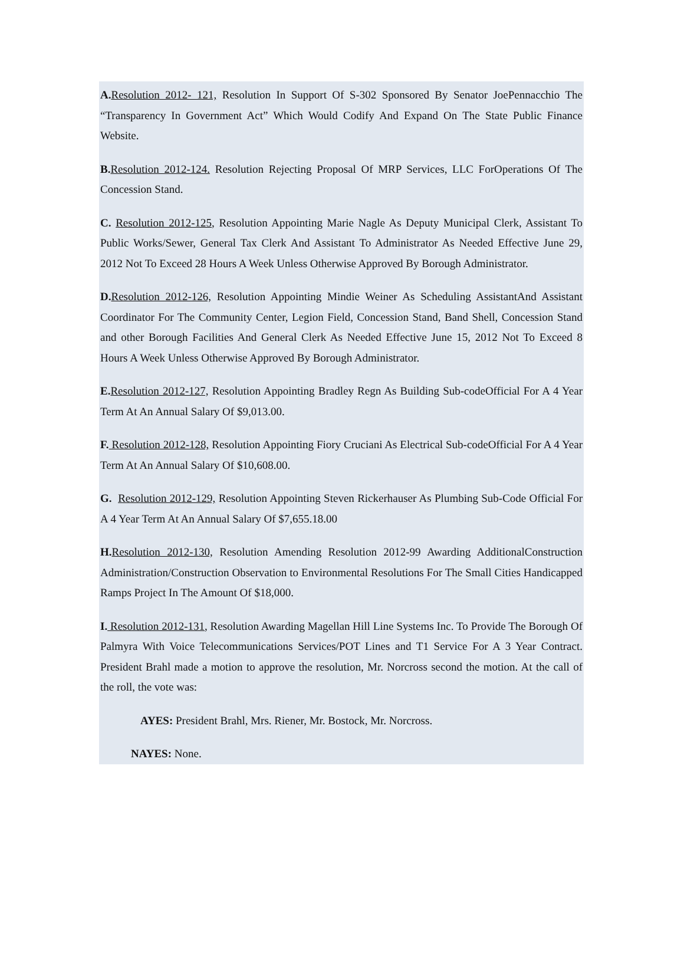A. Resolution 2012- 121, Resolution In Support Of S-302 Sponsored By Senator JoePennacchio The “Transparency In Government Act” Which Would Codify And Expand On The State Public Finance Website.
B. Resolution 2012-124. Resolution Rejecting Proposal Of MRP Services, LLC ForOperations Of The Concession Stand.
C. Resolution 2012-125, Resolution Appointing Marie Nagle As Deputy Municipal Clerk, Assistant To Public Works/Sewer, General Tax Clerk And Assistant To Administrator As Needed Effective June 29, 2012 Not To Exceed 28 Hours A Week Unless Otherwise Approved By Borough Administrator.
D. Resolution 2012-126, Resolution Appointing Mindie Weiner As Scheduling AssistantAnd Assistant Coordinator For The Community Center, Legion Field, Concession Stand, Band Shell, Concession Stand and other Borough Facilities And General Clerk As Needed Effective June 15, 2012 Not To Exceed 8 Hours A Week Unless Otherwise Approved By Borough Administrator.
E. Resolution 2012-127, Resolution Appointing Bradley Regn As Building Sub-codeOfficial For A 4 Year Term At An Annual Salary Of $9,013.00.
F. Resolution 2012-128, Resolution Appointing Fiory Cruciani As Electrical Sub-codeOfficial For A 4 Year Term At An Annual Salary Of $10,608.00.
G. Resolution 2012-129, Resolution Appointing Steven Rickerhauser As Plumbing Sub-Code Official For A 4 Year Term At An Annual Salary Of $7,655.18.00
H. Resolution 2012-130, Resolution Amending Resolution 2012-99 Awarding AdditionalConstruction Administration/Construction Observation to Environmental Resolutions For The Small Cities Handicapped Ramps Project In The Amount Of $18,000.
I. Resolution 2012-131, Resolution Awarding Magellan Hill Line Systems Inc. To Provide The Borough Of Palmyra With Voice Telecommunications Services/POT Lines and T1 Service For A 3 Year Contract. President Brahl made a motion to approve the resolution, Mr. Norcross second the motion. At the call of the roll, the vote was:
AYES: President Brahl, Mrs. Riener, Mr. Bostock, Mr. Norcross.
NAYES: None.